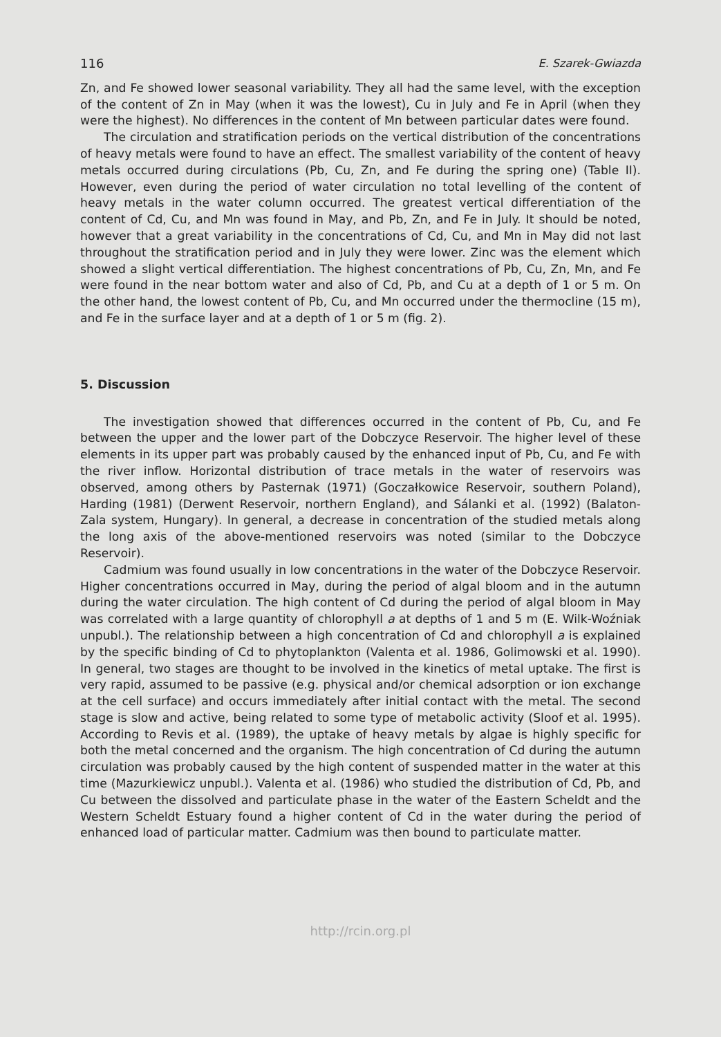116 E. Szarek-Gwiazda
Zn, and Fe showed lower seasonal variability. They all had the same level, with the exception of the content of Zn in May (when it was the lowest), Cu in July and Fe in April (when they were the highest). No differences in the content of Mn between particular dates were found.
The circulation and stratification periods on the vertical distribution of the concentrations of heavy metals were found to have an effect. The smallest variability of the content of heavy metals occurred during circulations (Pb, Cu, Zn, and Fe during the spring one) (Table II). However, even during the period of water circulation no total levelling of the content of heavy metals in the water column occurred. The greatest vertical differentiation of the content of Cd, Cu, and Mn was found in May, and Pb, Zn, and Fe in July. It should be noted, however that a great variability in the concentrations of Cd, Cu, and Mn in May did not last throughout the stratification period and in July they were lower. Zinc was the element which showed a slight vertical differentiation. The highest concentrations of Pb, Cu, Zn, Mn, and Fe were found in the near bottom water and also of Cd, Pb, and Cu at a depth of 1 or 5 m. On the other hand, the lowest content of Pb, Cu, and Mn occurred under the thermocline (15 m), and Fe in the surface layer and at a depth of 1 or 5 m (fig. 2).
5. Discussion
The investigation showed that differences occurred in the content of Pb, Cu, and Fe between the upper and the lower part of the Dobczyce Reservoir. The higher level of these elements in its upper part was probably caused by the enhanced input of Pb, Cu, and Fe with the river inflow. Horizontal distribution of trace metals in the water of reservoirs was observed, among others by Pasternak (1971) (Goczałkowice Reservoir, southern Poland), Harding (1981) (Derwent Reservoir, northern England), and Sálanki et al. (1992) (Balaton-Zala system, Hungary). In general, a decrease in concentration of the studied metals along the long axis of the above-mentioned reservoirs was noted (similar to the Dobczyce Reservoir).
Cadmium was found usually in low concentrations in the water of the Dobczyce Reservoir. Higher concentrations occurred in May, during the period of algal bloom and in the autumn during the water circulation. The high content of Cd during the period of algal bloom in May was correlated with a large quantity of chlorophyll a at depths of 1 and 5 m (E. Wilk-Woźniak unpubl.). The relationship between a high concentration of Cd and chlorophyll a is explained by the specific binding of Cd to phytoplankton (Valenta et al. 1986, Golimowski et al. 1990). In general, two stages are thought to be involved in the kinetics of metal uptake. The first is very rapid, assumed to be passive (e.g. physical and/or chemical adsorption or ion exchange at the cell surface) and occurs immediately after initial contact with the metal. The second stage is slow and active, being related to some type of metabolic activity (Sloof et al. 1995). According to Revis et al. (1989), the uptake of heavy metals by algae is highly specific for both the metal concerned and the organism. The high concentration of Cd during the autumn circulation was probably caused by the high content of suspended matter in the water at this time (Mazurkiewicz unpubl.). Valenta et al. (1986) who studied the distribution of Cd, Pb, and Cu between the dissolved and particulate phase in the water of the Eastern Scheldt and the Western Scheldt Estuary found a higher content of Cd in the water during the period of enhanced load of particular matter. Cadmium was then bound to particulate matter.
http://rcin.org.pl